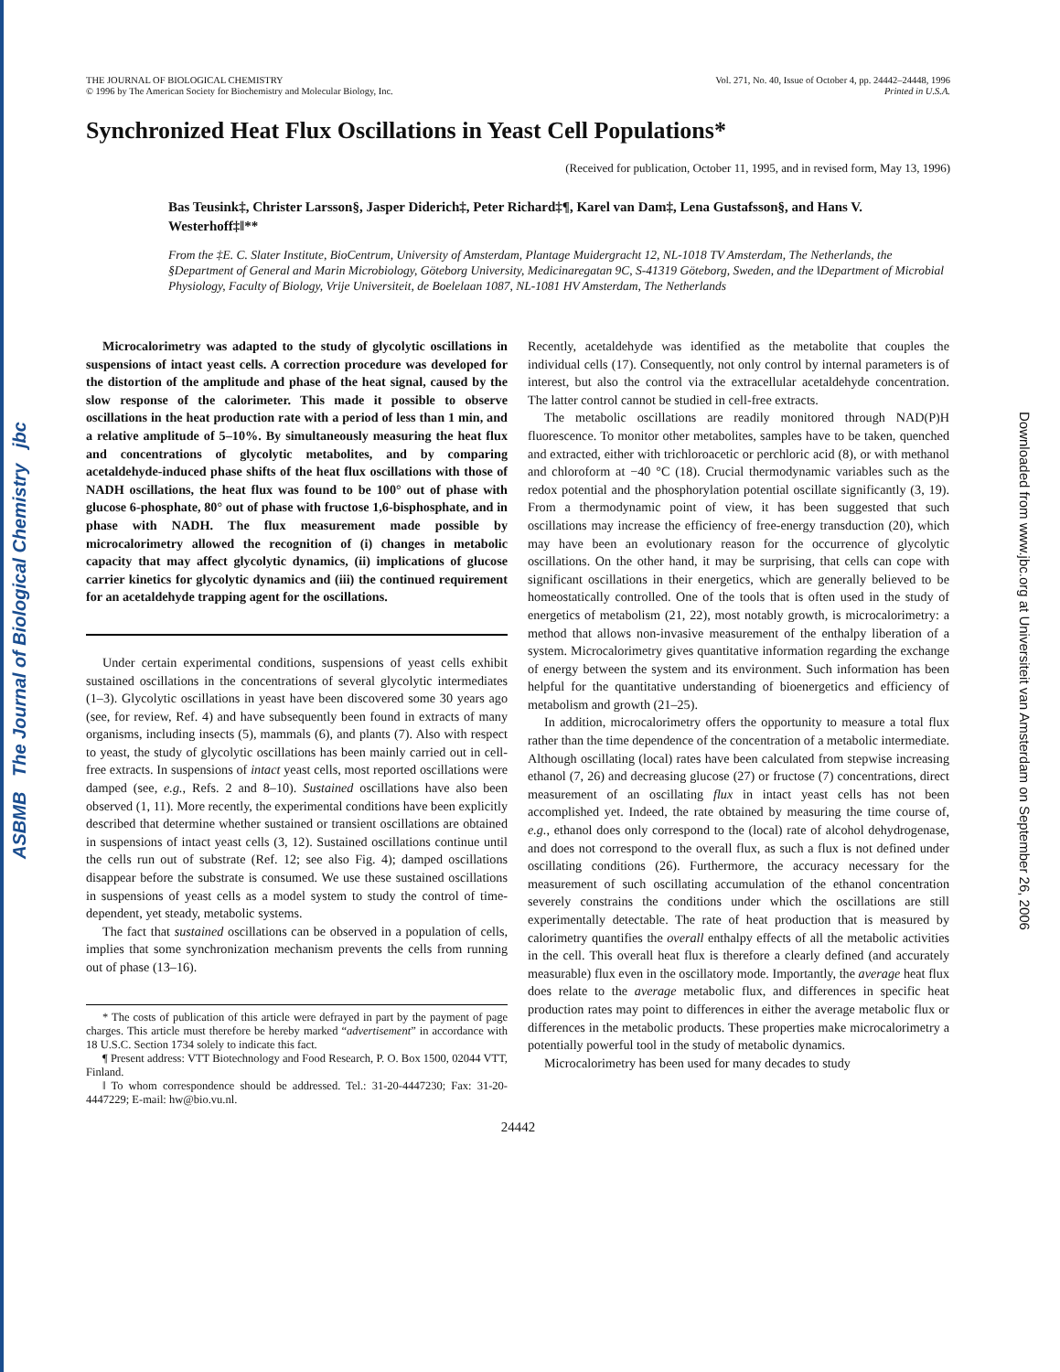ASBMB The Journal of Biological Chemistry jbc
Downloaded from www.jbc.org at Universiteit van Amsterdam on September 26, 2006
THE JOURNAL OF BIOLOGICAL CHEMISTRY
© 1996 by The American Society for Biochemistry and Molecular Biology, Inc.
Vol. 271, No. 40, Issue of October 4, pp. 24442–24448, 1996
Printed in U.S.A.
Synchronized Heat Flux Oscillations in Yeast Cell Populations*
(Received for publication, October 11, 1995, and in revised form, May 13, 1996)
Bas Teusink‡, Christer Larsson§, Jasper Diderich‡, Peter Richard‡¶, Karel van Dam‡, Lena Gustafsson§, and Hans V. Westerhoff‡‖**
From the ‡E. C. Slater Institute, BioCentrum, University of Amsterdam, Plantage Muidergracht 12, NL-1018 TV Amsterdam, The Netherlands, the §Department of General and Marin Microbiology, Göteborg University, Medicinaregatan 9C, S-41319 Göteborg, Sweden, and the ‖Department of Microbial Physiology, Faculty of Biology, Vrije Universiteit, de Boelelaan 1087, NL-1081 HV Amsterdam, The Netherlands
Microcalorimetry was adapted to the study of glycolytic oscillations in suspensions of intact yeast cells. A correction procedure was developed for the distortion of the amplitude and phase of the heat signal, caused by the slow response of the calorimeter. This made it possible to observe oscillations in the heat production rate with a period of less than 1 min, and a relative amplitude of 5–10%. By simultaneously measuring the heat flux and concentrations of glycolytic metabolites, and by comparing acetaldehyde-induced phase shifts of the heat flux oscillations with those of NADH oscillations, the heat flux was found to be 100° out of phase with glucose 6-phosphate, 80° out of phase with fructose 1,6-bisphosphate, and in phase with NADH. The flux measurement made possible by microcalorimetry allowed the recognition of (i) changes in metabolic capacity that may affect glycolytic dynamics, (ii) implications of glucose carrier kinetics for glycolytic dynamics and (iii) the continued requirement for an acetaldehyde trapping agent for the oscillations.
Under certain experimental conditions, suspensions of yeast cells exhibit sustained oscillations in the concentrations of several glycolytic intermediates (1–3). Glycolytic oscillations in yeast have been discovered some 30 years ago (see, for review, Ref. 4) and have subsequently been found in extracts of many organisms, including insects (5), mammals (6), and plants (7). Also with respect to yeast, the study of glycolytic oscillations has been mainly carried out in cell-free extracts. In suspensions of intact yeast cells, most reported oscillations were damped (see, e.g., Refs. 2 and 8–10). Sustained oscillations have also been observed (1, 11). More recently, the experimental conditions have been explicitly described that determine whether sustained or transient oscillations are obtained in suspensions of intact yeast cells (3, 12). Sustained oscillations continue until the cells run out of substrate (Ref. 12; see also Fig. 4); damped oscillations disappear before the substrate is consumed. We use these sustained oscillations in suspensions of yeast cells as a model system to study the control of time-dependent, yet steady, metabolic systems.
The fact that sustained oscillations can be observed in a population of cells, implies that some synchronization mechanism prevents the cells from running out of phase (13–16).
* The costs of publication of this article were defrayed in part by the payment of page charges. This article must therefore be hereby marked “advertisement” in accordance with 18 U.S.C. Section 1734 solely to indicate this fact.
¶ Present address: VTT Biotechnology and Food Research, P. O. Box 1500, 02044 VTT, Finland.
‖ To whom correspondence should be addressed. Tel.: 31-20-4447230; Fax: 31-20-4447229; E-mail: hw@bio.vu.nl.
Recently, acetaldehyde was identified as the metabolite that couples the individual cells (17). Consequently, not only control by internal parameters is of interest, but also the control via the extracellular acetaldehyde concentration. The latter control cannot be studied in cell-free extracts.
The metabolic oscillations are readily monitored through NAD(P)H fluorescence. To monitor other metabolites, samples have to be taken, quenched and extracted, either with trichloroacetic or perchloric acid (8), or with methanol and chloroform at −40 °C (18). Crucial thermodynamic variables such as the redox potential and the phosphorylation potential oscillate significantly (3, 19). From a thermodynamic point of view, it has been suggested that such oscillations may increase the efficiency of free-energy transduction (20), which may have been an evolutionary reason for the occurrence of glycolytic oscillations. On the other hand, it may be surprising, that cells can cope with significant oscillations in their energetics, which are generally believed to be homeostatically controlled. One of the tools that is often used in the study of energetics of metabolism (21, 22), most notably growth, is microcalorimetry: a method that allows non-invasive measurement of the enthalpy liberation of a system. Microcalorimetry gives quantitative information regarding the exchange of energy between the system and its environment. Such information has been helpful for the quantitative understanding of bioenergetics and efficiency of metabolism and growth (21–25).
In addition, microcalorimetry offers the opportunity to measure a total flux rather than the time dependence of the concentration of a metabolic intermediate. Although oscillating (local) rates have been calculated from stepwise increasing ethanol (7, 26) and decreasing glucose (27) or fructose (7) concentrations, direct measurement of an oscillating flux in intact yeast cells has not been accomplished yet. Indeed, the rate obtained by measuring the time course of, e.g., ethanol does only correspond to the (local) rate of alcohol dehydrogenase, and does not correspond to the overall flux, as such a flux is not defined under oscillating conditions (26). Furthermore, the accuracy necessary for the measurement of such oscillating accumulation of the ethanol concentration severely constrains the conditions under which the oscillations are still experimentally detectable. The rate of heat production that is measured by calorimetry quantifies the overall enthalpy effects of all the metabolic activities in the cell. This overall heat flux is therefore a clearly defined (and accurately measurable) flux even in the oscillatory mode. Importantly, the average heat flux does relate to the average metabolic flux, and differences in specific heat production rates may point to differences in either the average metabolic flux or differences in the metabolic products. These properties make microcalorimetry a potentially powerful tool in the study of metabolic dynamics.
Microcalorimetry has been used for many decades to study
24442